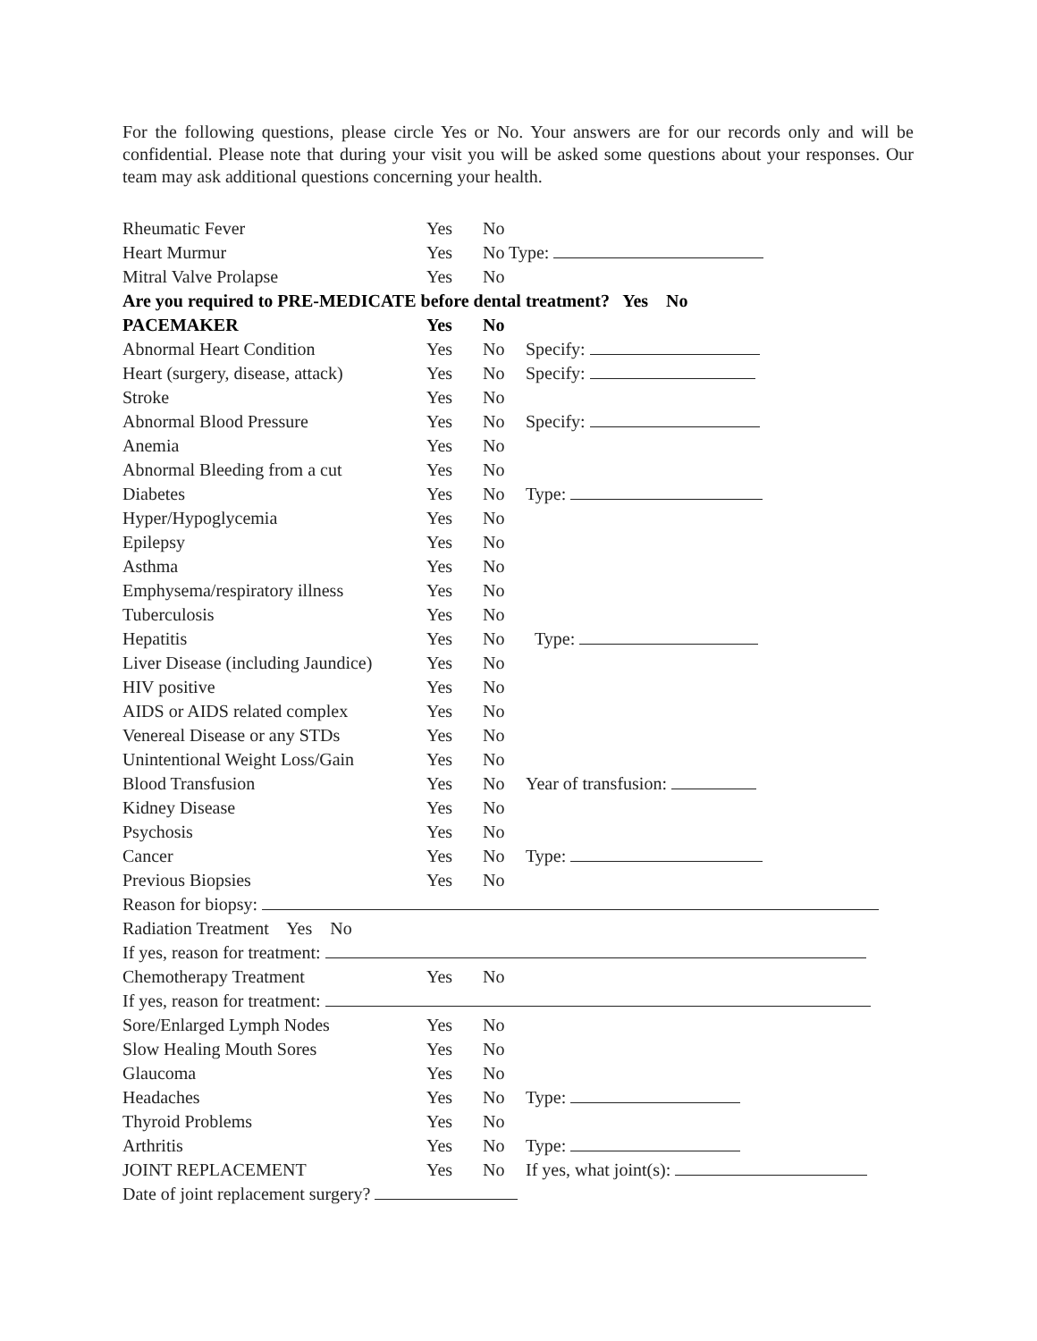For the following questions, please circle Yes or No. Your answers are for our records only and will be confidential. Please note that during your visit you will be asked some questions about your responses. Our team may ask additional questions concerning your health.
Rheumatic Fever Yes No
Heart Murmur Yes No Type:
Mitral Valve Prolapse Yes No
Are you required to PRE-MEDICATE before dental treatment? Yes No
PACEMAKER Yes No
Abnormal Heart Condition Yes No Specify:
Heart (surgery, disease, attack) Yes No Specify:
Stroke Yes No
Abnormal Blood Pressure Yes No Specify:
Anemia Yes No
Abnormal Bleeding from a cut Yes No
Diabetes Yes No Type:
Hyper/Hypoglycemia Yes No
Epilepsy Yes No
Asthma Yes No
Emphysema/respiratory illness Yes No
Tuberculosis Yes No
Hepatitis Yes No Type:
Liver Disease (including Jaundice) Yes No
HIV positive Yes No
AIDS or AIDS related complex Yes No
Venereal Disease or any STDs Yes No
Unintentional Weight Loss/Gain Yes No
Blood Transfusion Yes No Year of transfusion:
Kidney Disease Yes No
Psychosis Yes No
Cancer Yes No Type:
Previous Biopsies Yes No
Reason for biopsy:
Radiation Treatment Yes No
If yes, reason for treatment:
Chemotherapy Treatment Yes No
If yes, reason for treatment:
Sore/Enlarged Lymph Nodes Yes No
Slow Healing Mouth Sores Yes No
Glaucoma Yes No
Headaches Yes No Type:
Thyroid Problems Yes No
Arthritis Yes No Type:
JOINT REPLACEMENT Yes No If yes, what joint(s):
Date of joint replacement surgery?